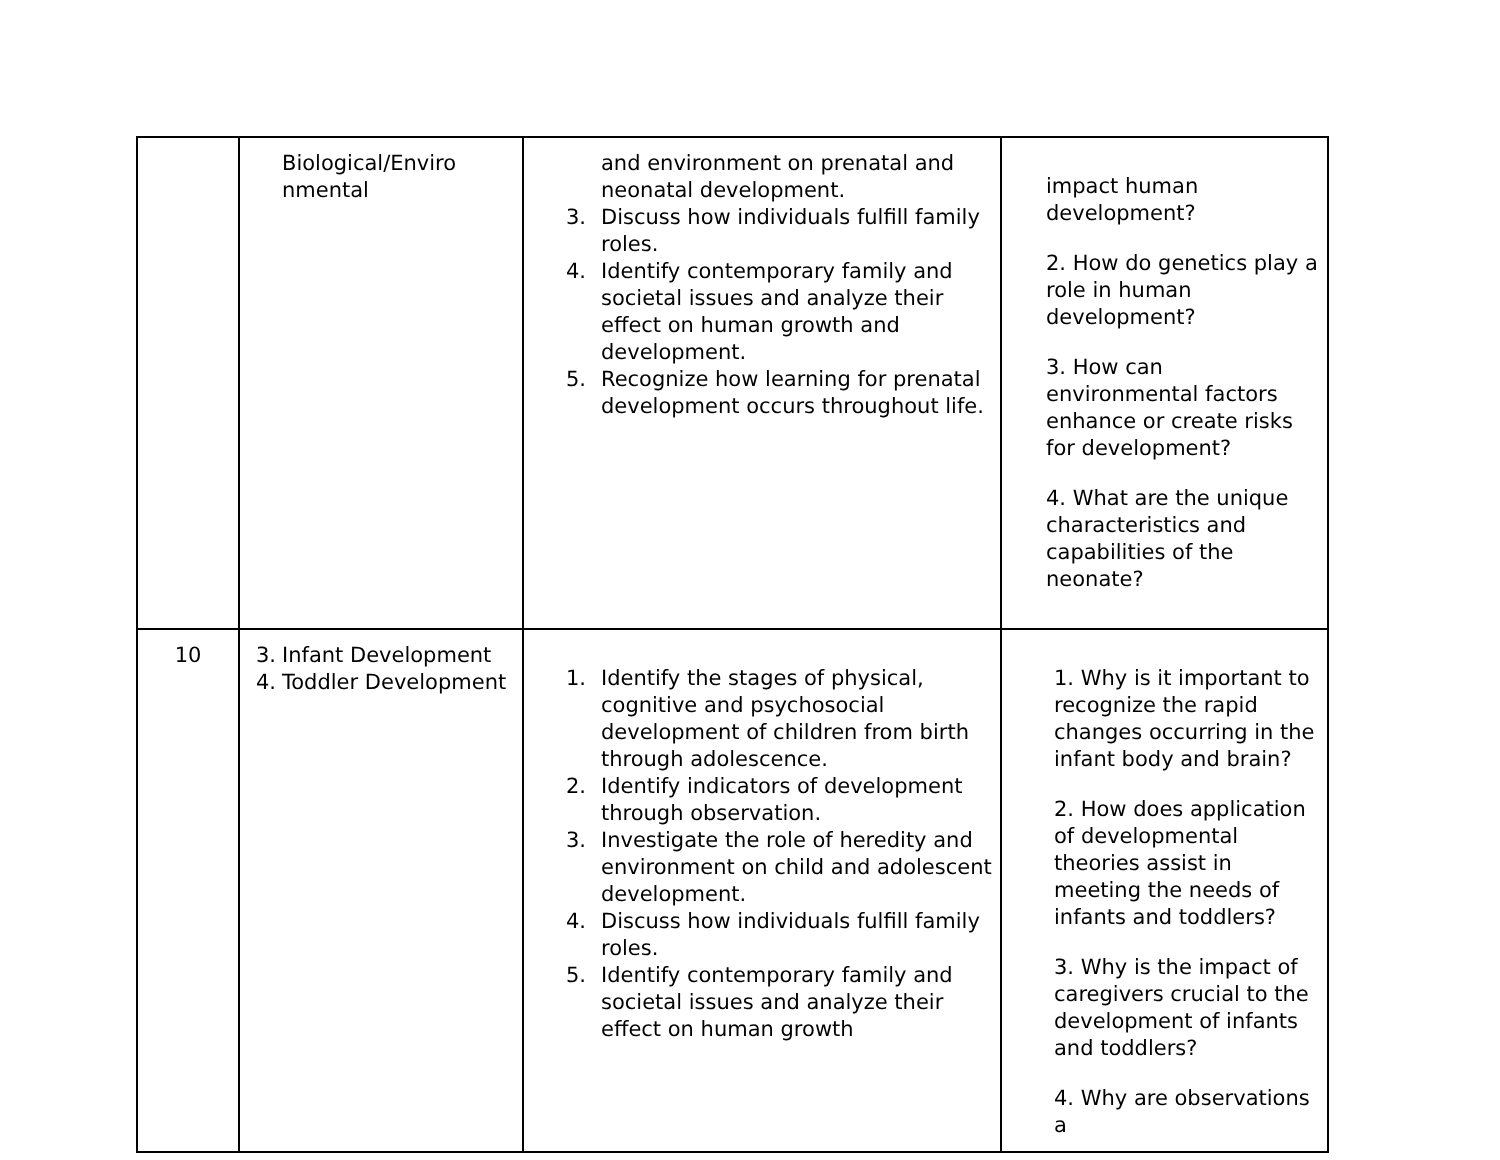| | Biological/Enviro nmental | and environment on prenatal and neonatal development. 3. Discuss how individuals fulfill family roles. 4. Identify contemporary family and societal issues and analyze their effect on human growth and development. 5. Recognize how learning for prenatal development occurs throughout life. | impact human development? 2. How do genetics play a role in human development? 3. How can environmental factors enhance or create risks for development? 4. What are the unique characteristics and capabilities of the neonate? |
| 10 | 3. Infant Development 4. Toddler Development | 1. Identify the stages of physical, cognitive and psychosocial development of children from birth through adolescence. 2. Identify indicators of development through observation. 3. Investigate the role of heredity and environment on child and adolescent development. 4. Discuss how individuals fulfill family roles. 5. Identify contemporary family and societal issues and analyze their effect on human growth | 1. Why is it important to recognize the rapid changes occurring in the infant body and brain? 2. How does application of developmental theories assist in meeting the needs of infants and toddlers? 3. Why is the impact of caregivers crucial to the development of infants and toddlers? 4. Why are observations a |